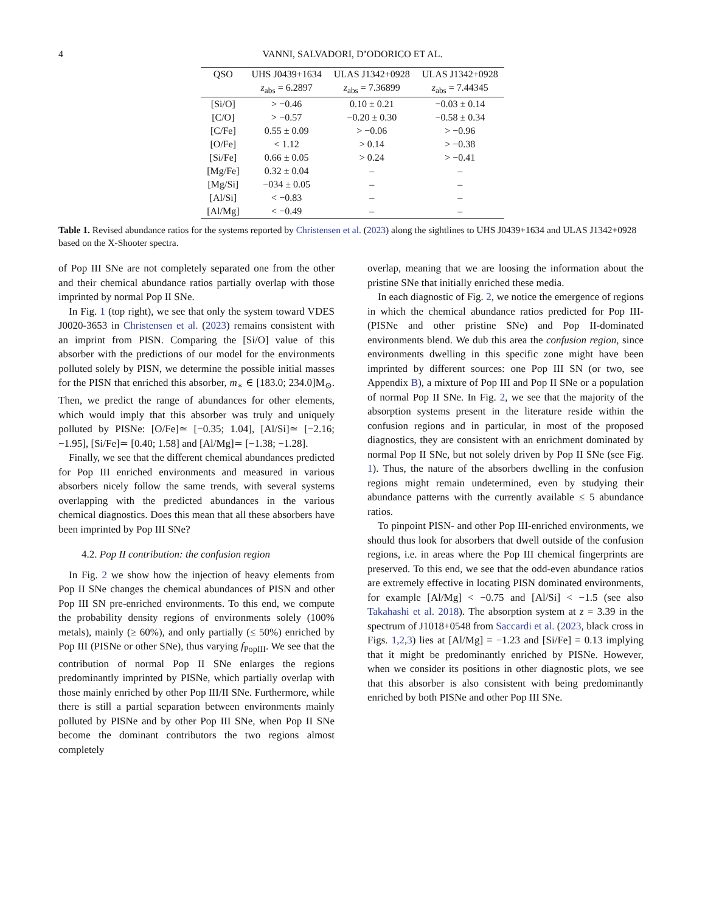4 VANNI, SALVADORI, D’ODORICO ET AL.
| QSO | UHS J0439+1634 | ULAS J1342+0928 | ULAS J1342+0928 |
| --- | --- | --- | --- |
| | z<sub>abs</sub> = 6.2897 | z<sub>abs</sub> = 7.36899 | z<sub>abs</sub> = 7.44345 |
| [Si/O] | > −0.46 | 0.10 ± 0.21 | −0.03 ± 0.14 |
| [C/O] | > −0.57 | −0.20 ± 0.30 | −0.58 ± 0.34 |
| [C/Fe] | 0.55 ± 0.09 | > −0.06 | > −0.96 |
| [O/Fe] | < 1.12 | > 0.14 | > −0.38 |
| [Si/Fe] | 0.66 ± 0.05 | > 0.24 | > −0.41 |
| [Mg/Fe] | 0.32 ± 0.04 | – | – |
| [Mg/Si] | −034 ± 0.05 | – | – |
| [Al/Si] | < −0.83 | – | – |
| [Al/Mg] | < −0.49 | – | – |
Table 1. Revised abundance ratios for the systems reported by Christensen et al. (2023) along the sightlines to UHS J0439+1634 and ULAS J1342+0928 based on the X-Shooter spectra.
of Pop III SNe are not completely separated one from the other and their chemical abundance ratios partially overlap with those imprinted by normal Pop II SNe.
In Fig. 1 (top right), we see that only the system toward VDES J0020-3653 in Christensen et al. (2023) remains consistent with an imprint from PISN. Comparing the [Si/O] value of this absorber with the predictions of our model for the environments polluted solely by PISN, we determine the possible initial masses for the PISN that enriched this absorber, m<sub>∗</sub> ∈ [183.0; 234.0]M<sub>⊙</sub>. Then, we predict the range of abundances for other elements, which would imply that this absorber was truly and uniquely polluted by PISNe: [O/Fe]≃ [−0.35; 1.04], [Al/Si]≃ [−2.16; −1.95], [Si/Fe]≃ [0.40; 1.58] and [Al/Mg]≃ [−1.38; −1.28].
Finally, we see that the different chemical abundances predicted for Pop III enriched environments and measured in various absorbers nicely follow the same trends, with several systems overlapping with the predicted abundances in the various chemical diagnostics. Does this mean that all these absorbers have been imprinted by Pop III SNe?
4.2. Pop II contribution: the confusion region
In Fig. 2 we show how the injection of heavy elements from Pop II SNe changes the chemical abundances of PISN and other Pop III SN pre-enriched environments. To this end, we compute the probability density regions of environments solely (100% metals), mainly (≥ 60%), and only partially (≤ 50%) enriched by Pop III (PISNe or other SNe), thus varying f<sub>PopIII</sub>. We see that the contribution of normal Pop II SNe enlarges the regions predominantly imprinted by PISNe, which partially overlap with those mainly enriched by other Pop III/II SNe. Furthermore, while there is still a partial separation between environments mainly polluted by PISNe and by other Pop III SNe, when Pop II SNe become the dominant contributors the two regions almost completely
overlap, meaning that we are loosing the information about the pristine SNe that initially enriched these media.
In each diagnostic of Fig. 2, we notice the emergence of regions in which the chemical abundance ratios predicted for Pop III- (PISNe and other pristine SNe) and Pop II-dominated environments blend. We dub this area the confusion region, since environments dwelling in this specific zone might have been imprinted by different sources: one Pop III SN (or two, see Appendix B), a mixture of Pop III and Pop II SNe or a population of normal Pop II SNe. In Fig. 2, we see that the majority of the absorption systems present in the literature reside within the confusion regions and in particular, in most of the proposed diagnostics, they are consistent with an enrichment dominated by normal Pop II SNe, but not solely driven by Pop II SNe (see Fig. 1). Thus, the nature of the absorbers dwelling in the confusion regions might remain undetermined, even by studying their abundance patterns with the currently available ≤ 5 abundance ratios.
To pinpoint PISN- and other Pop III-enriched environments, we should thus look for absorbers that dwell outside of the confusion regions, i.e. in areas where the Pop III chemical fingerprints are preserved. To this end, we see that the odd-even abundance ratios are extremely effective in locating PISN dominated environments, for example [Al/Mg] < −0.75 and [Al/Si] < −1.5 (see also Takahashi et al. 2018). The absorption system at z = 3.39 in the spectrum of J1018+0548 from Saccardi et al. (2023, black cross in Figs. 1,2,3) lies at [Al/Mg] = −1.23 and [Si/Fe] = 0.13 implying that it might be predominantly enriched by PISNe. However, when we consider its positions in other diagnostic plots, we see that this absorber is also consistent with being predominantly enriched by both PISNe and other Pop III SNe.